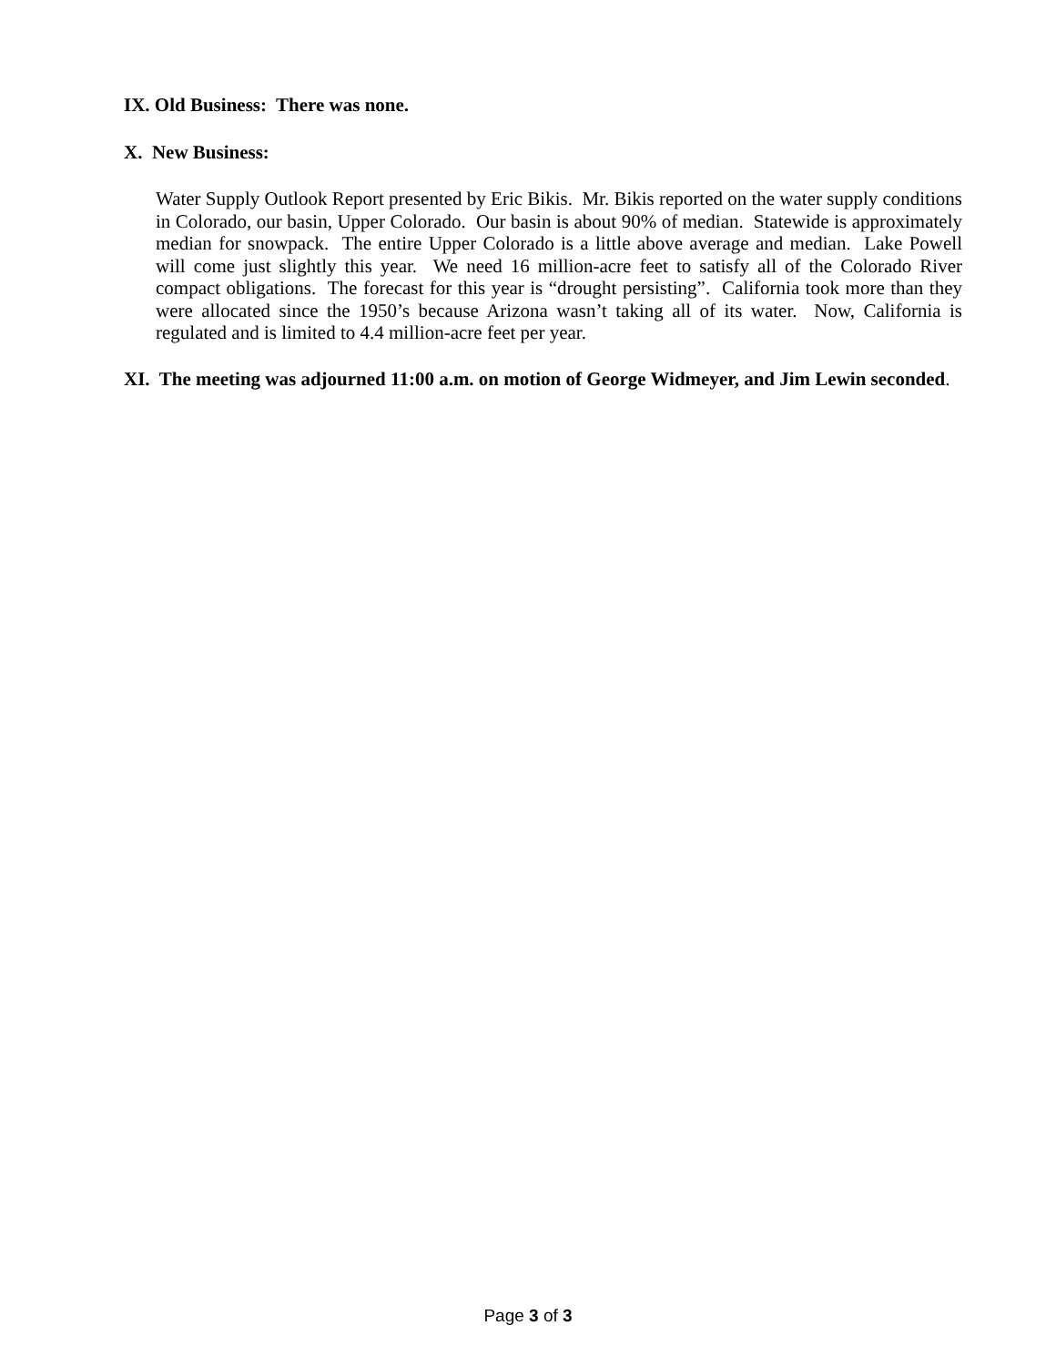IX. Old Business: There was none.
X. New Business:
Water Supply Outlook Report presented by Eric Bikis. Mr. Bikis reported on the water supply conditions in Colorado, our basin, Upper Colorado. Our basin is about 90% of median. Statewide is approximately median for snowpack. The entire Upper Colorado is a little above average and median. Lake Powell will come just slightly this year. We need 16 million-acre feet to satisfy all of the Colorado River compact obligations. The forecast for this year is “drought persisting”. California took more than they were allocated since the 1950’s because Arizona wasn’t taking all of its water. Now, California is regulated and is limited to 4.4 million-acre feet per year.
XI. The meeting was adjourned 11:00 a.m. on motion of George Widmeyer, and Jim Lewin seconded.
Page 3 of 3